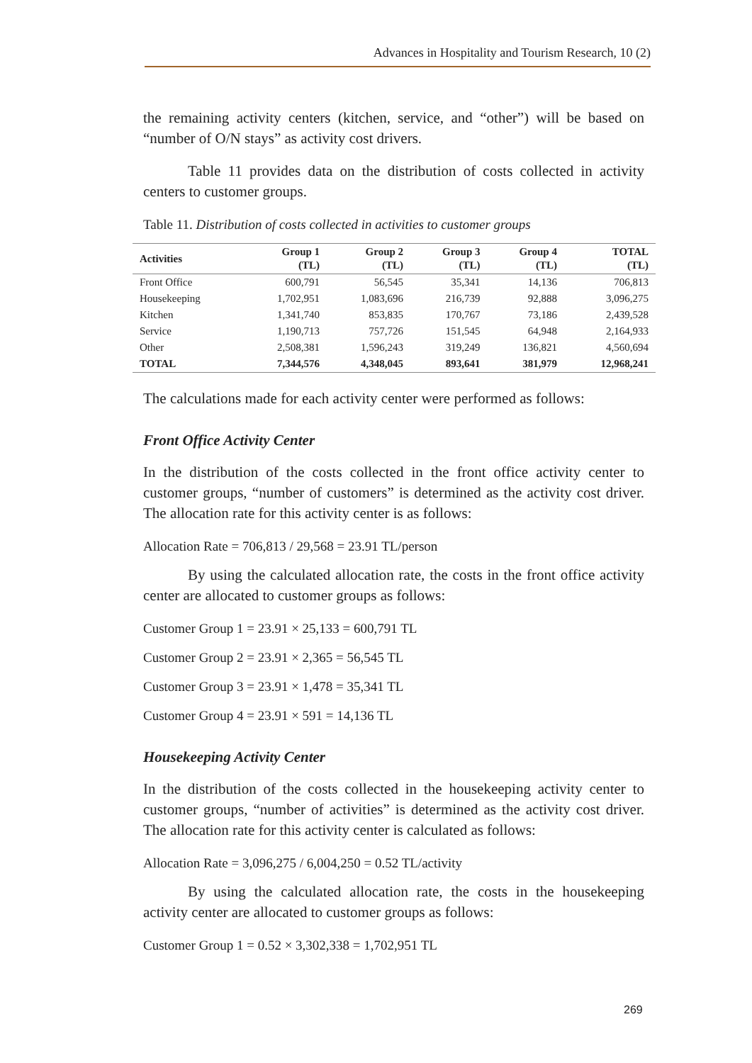Advances in Hospitality and Tourism Research, 10 (2)
the remaining activity centers (kitchen, service, and “other”) will be based on “number of O/N stays” as activity cost drivers.
Table 11 provides data on the distribution of costs collected in activity centers to customer groups.
Table 11. Distribution of costs collected in activities to customer groups
| Activities | Group 1 (TL) | Group 2 (TL) | Group 3 (TL) | Group 4 (TL) | TOTAL (TL) |
| --- | --- | --- | --- | --- | --- |
| Front Office | 600,791 | 56,545 | 35,341 | 14,136 | 706,813 |
| Housekeeping | 1,702,951 | 1,083,696 | 216,739 | 92,888 | 3,096,275 |
| Kitchen | 1,341,740 | 853,835 | 170,767 | 73,186 | 2,439,528 |
| Service | 1,190,713 | 757,726 | 151,545 | 64,948 | 2,164,933 |
| Other | 2,508,381 | 1,596,243 | 319,249 | 136,821 | 4,560,694 |
| TOTAL | 7,344,576 | 4,348,045 | 893,641 | 381,979 | 12,968,241 |
The calculations made for each activity center were performed as follows:
Front Office Activity Center
In the distribution of the costs collected in the front office activity center to customer groups, “number of customers” is determined as the activity cost driver. The allocation rate for this activity center is as follows:
Allocation Rate = 706,813 / 29,568 = 23.91 TL/person
By using the calculated allocation rate, the costs in the front office activity center are allocated to customer groups as follows:
Customer Group 1 = 23.91 × 25,133 = 600,791 TL
Customer Group 2 = 23.91 × 2,365 = 56,545 TL
Customer Group 3 = 23.91 × 1,478 = 35,341 TL
Customer Group 4 = 23.91 × 591 = 14,136 TL
Housekeeping Activity Center
In the distribution of the costs collected in the housekeeping activity center to customer groups, “number of activities” is determined as the activity cost driver. The allocation rate for this activity center is calculated as follows:
Allocation Rate = 3,096,275 / 6,004,250 = 0.52 TL/activity
By using the calculated allocation rate, the costs in the housekeeping activity center are allocated to customer groups as follows:
Customer Group 1 = 0.52 × 3,302,338 = 1,702,951 TL
269